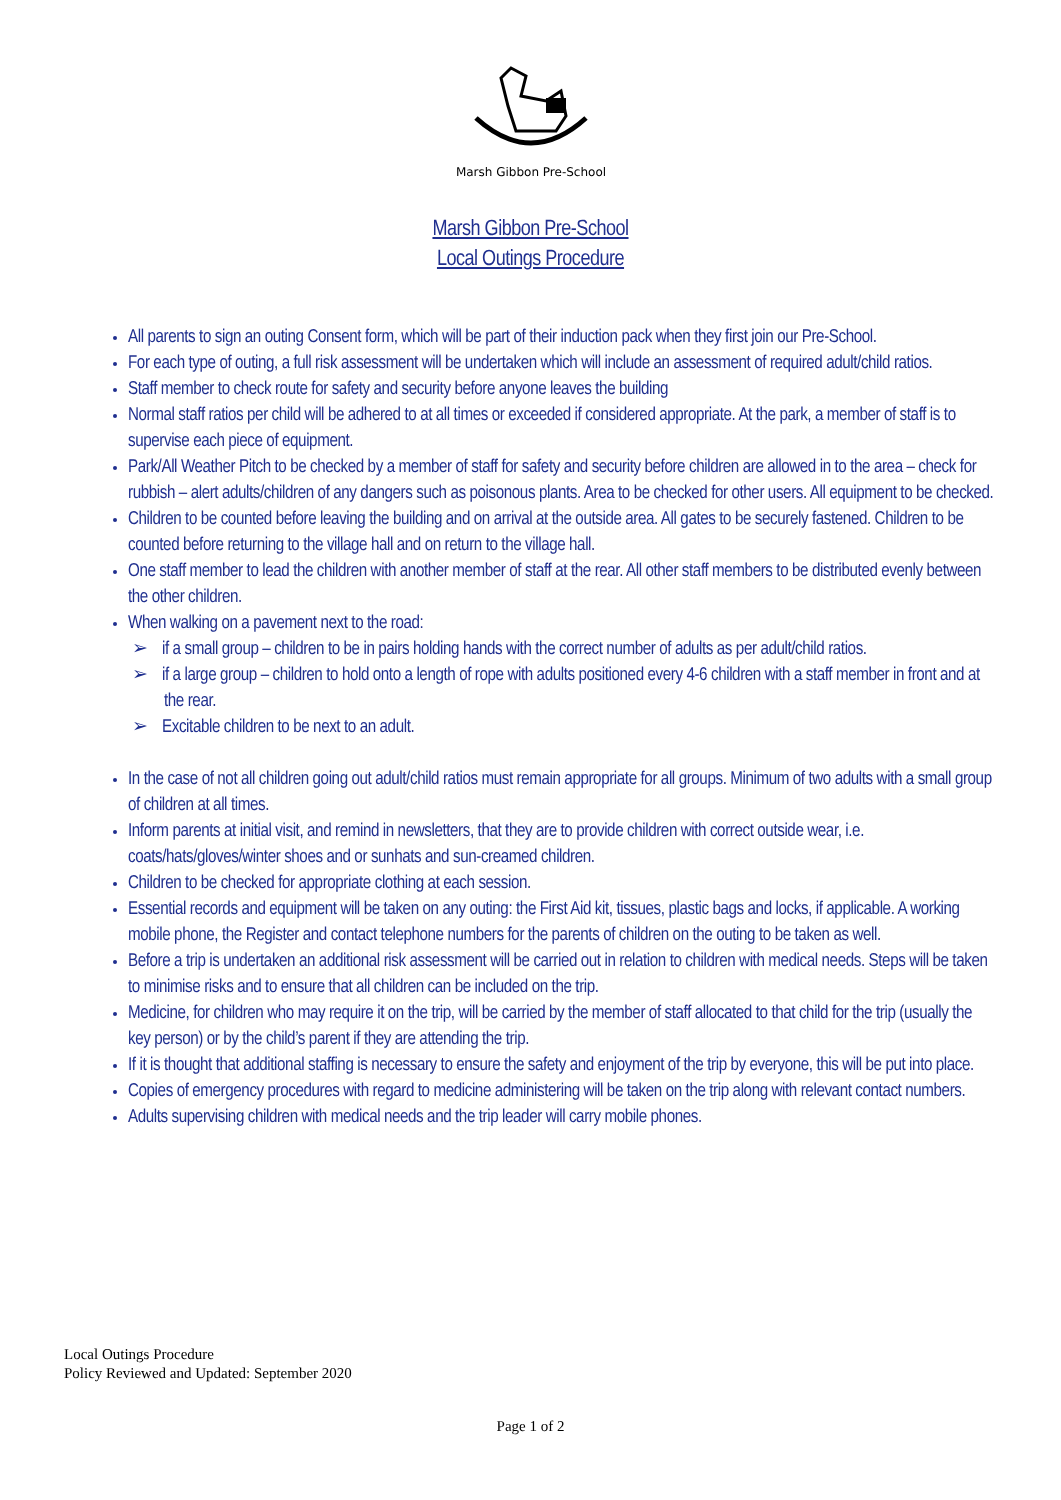Marsh Gibbon Pre-School
Marsh Gibbon Pre-School
Local Outings Procedure
All parents to sign an outing Consent form, which will be part of their induction pack when they first join our Pre-School.
For each type of outing, a full risk assessment will be undertaken which will include an assessment of required adult/child ratios.
Staff member to check route for safety and security before anyone leaves the building
Normal staff ratios per child will be adhered to at all times or exceeded if considered appropriate. At the park, a member of staff is to supervise each piece of equipment.
Park/All Weather Pitch to be checked by a member of staff for safety and security before children are allowed in to the area – check for rubbish – alert adults/children of any dangers such as poisonous plants. Area to be checked for other users. All equipment to be checked.
Children to be counted before leaving the building and on arrival at the outside area. All gates to be securely fastened. Children to be counted before returning to the village hall and on return to the village hall.
One staff member to lead the children with another member of staff at the rear. All other staff members to be distributed evenly between the other children.
When walking on a pavement next to the road:
➢ if a small group – children to be in pairs holding hands with the correct number of adults as per adult/child ratios.
➢ if a large group – children to hold onto a length of rope with adults positioned every 4-6 children with a staff member in front and at the rear.
➢ Excitable children to be next to an adult.
In the case of not all children going out adult/child ratios must remain appropriate for all groups. Minimum of two adults with a small group of children at all times.
Inform parents at initial visit, and remind in newsletters, that they are to provide children with correct outside wear, i.e. coats/hats/gloves/winter shoes and or sunhats and sun-creamed children.
Children to be checked for appropriate clothing at each session.
Essential records and equipment will be taken on any outing: the First Aid kit, tissues, plastic bags and locks, if applicable. A working mobile phone, the Register and contact telephone numbers for the parents of children on the outing to be taken as well.
Before a trip is undertaken an additional risk assessment will be carried out in relation to children with medical needs. Steps will be taken to minimise risks and to ensure that all children can be included on the trip.
Medicine, for children who may require it on the trip, will be carried by the member of staff allocated to that child for the trip (usually the key person) or by the child’s parent if they are attending the trip.
If it is thought that additional staffing is necessary to ensure the safety and enjoyment of the trip by everyone, this will be put into place.
Copies of emergency procedures with regard to medicine administering will be taken on the trip along with relevant contact numbers.
Adults supervising children with medical needs and the trip leader will carry mobile phones.
Local Outings Procedure
Policy Reviewed and Updated: September 2020
Page 1 of 2